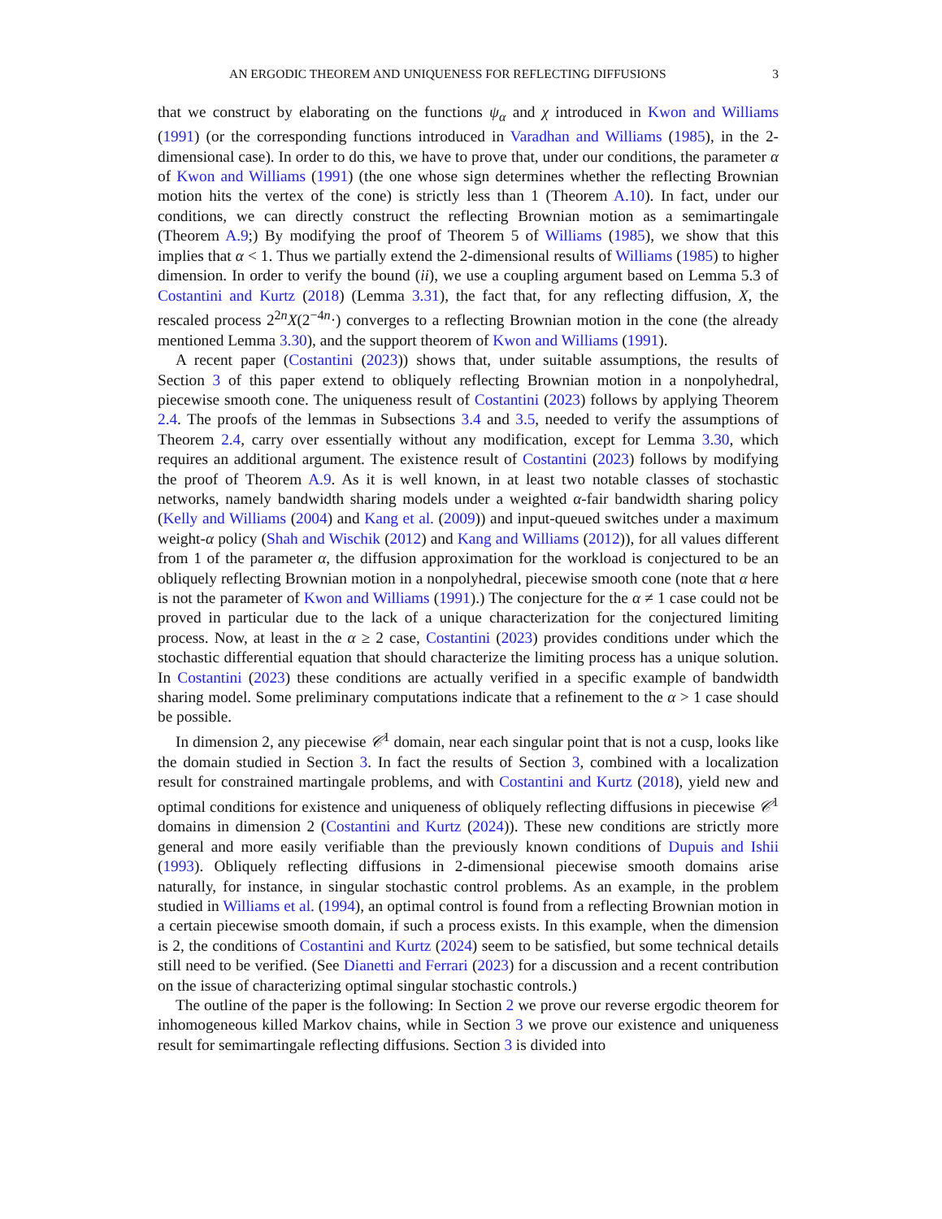AN ERGODIC THEOREM AND UNIQUENESS FOR REFLECTING DIFFUSIONS 3
that we construct by elaborating on the functions ψ<sub>α</sub> and χ introduced in Kwon and Williams (1991) (or the corresponding functions introduced in Varadhan and Williams (1985), in the 2-dimensional case). In order to do this, we have to prove that, under our conditions, the parameter α of Kwon and Williams (1991) (the one whose sign determines whether the reflecting Brownian motion hits the vertex of the cone) is strictly less than 1 (Theorem A.10). In fact, under our conditions, we can directly construct the reflecting Brownian motion as a semimartingale (Theorem A.9;) By modifying the proof of Theorem 5 of Williams (1985), we show that this implies that α < 1. Thus we partially extend the 2-dimensional results of Williams (1985) to higher dimension. In order to verify the bound (ii), we use a coupling argument based on Lemma 5.3 of Costantini and Kurtz (2018) (Lemma 3.31), the fact that, for any reflecting diffusion, X, the rescaled process 2<sup>2n</sup>X(2<sup>−4n</sup>·) converges to a reflecting Brownian motion in the cone (the already mentioned Lemma 3.30), and the support theorem of Kwon and Williams (1991).
A recent paper (Costantini (2023)) shows that, under suitable assumptions, the results of Section 3 of this paper extend to obliquely reflecting Brownian motion in a nonpolyhedral, piecewise smooth cone. The uniqueness result of Costantini (2023) follows by applying Theorem 2.4. The proofs of the lemmas in Subsections 3.4 and 3.5, needed to verify the assumptions of Theorem 2.4, carry over essentially without any modification, except for Lemma 3.30, which requires an additional argument. The existence result of Costantini (2023) follows by modifying the proof of Theorem A.9. As it is well known, in at least two notable classes of stochastic networks, namely bandwidth sharing models under a weighted α-fair bandwidth sharing policy (Kelly and Williams (2004) and Kang et al. (2009)) and input-queued switches under a maximum weight-α policy (Shah and Wischik (2012) and Kang and Williams (2012)), for all values different from 1 of the parameter α, the diffusion approximation for the workload is conjectured to be an obliquely reflecting Brownian motion in a nonpolyhedral, piecewise smooth cone (note that α here is not the parameter of Kwon and Williams (1991).) The conjecture for the α ≠ 1 case could not be proved in particular due to the lack of a unique characterization for the conjectured limiting process. Now, at least in the α ≥ 2 case, Costantini (2023) provides conditions under which the stochastic differential equation that should characterize the limiting process has a unique solution. In Costantini (2023) these conditions are actually verified in a specific example of bandwidth sharing model. Some preliminary computations indicate that a refinement to the α > 1 case should be possible.
In dimension 2, any piecewise 𝒞<sup>1</sup> domain, near each singular point that is not a cusp, looks like the domain studied in Section 3. In fact the results of Section 3, combined with a localization result for constrained martingale problems, and with Costantini and Kurtz (2018), yield new and optimal conditions for existence and uniqueness of obliquely reflecting diffusions in piecewise 𝒞<sup>1</sup> domains in dimension 2 (Costantini and Kurtz (2024)). These new conditions are strictly more general and more easily verifiable than the previously known conditions of Dupuis and Ishii (1993). Obliquely reflecting diffusions in 2-dimensional piecewise smooth domains arise naturally, for instance, in singular stochastic control problems. As an example, in the problem studied in Williams et al. (1994), an optimal control is found from a reflecting Brownian motion in a certain piecewise smooth domain, if such a process exists. In this example, when the dimension is 2, the conditions of Costantini and Kurtz (2024) seem to be satisfied, but some technical details still need to be verified. (See Dianetti and Ferrari (2023) for a discussion and a recent contribution on the issue of characterizing optimal singular stochastic controls.)
The outline of the paper is the following: In Section 2 we prove our reverse ergodic theorem for inhomogeneous killed Markov chains, while in Section 3 we prove our existence and uniqueness result for semimartingale reflecting diffusions. Section 3 is divided into